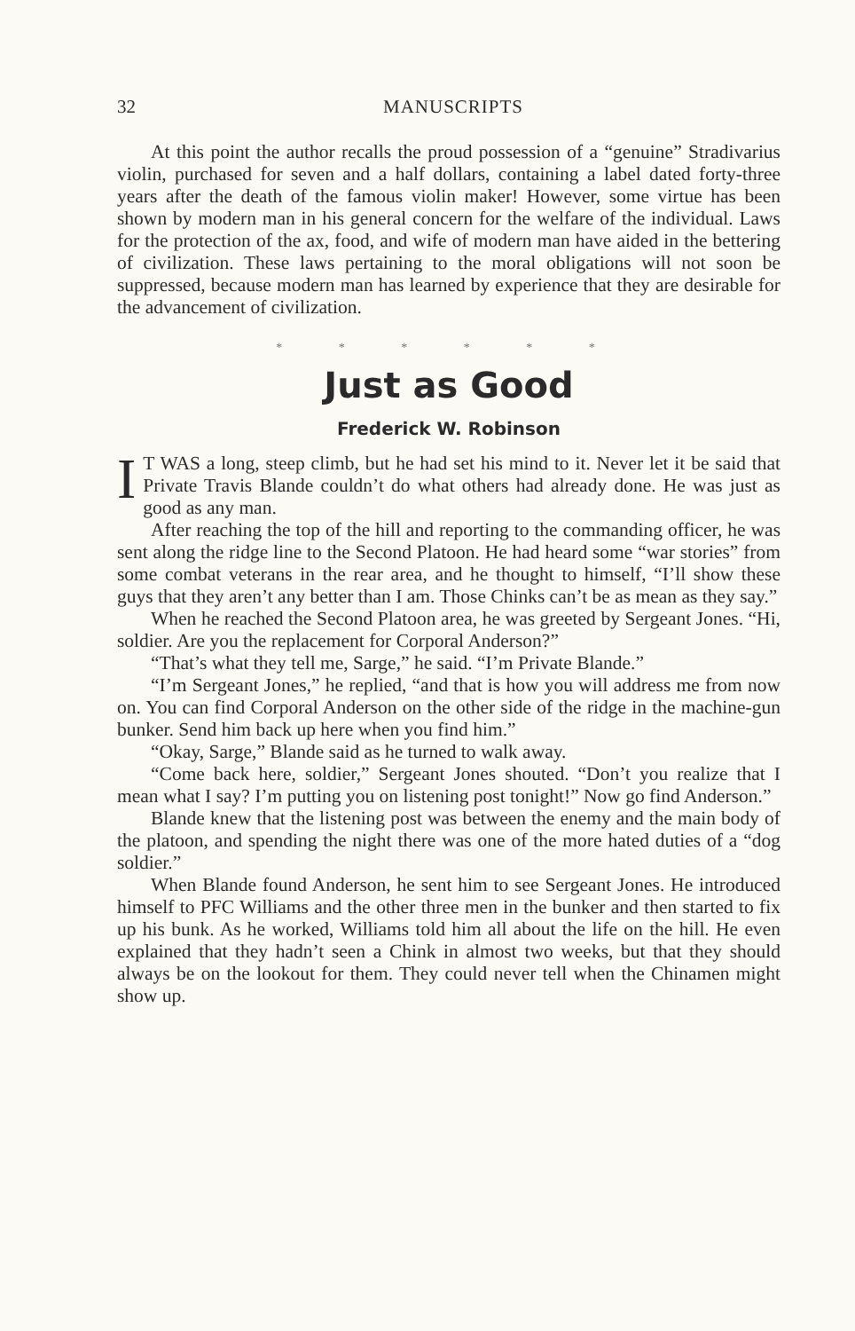32 MANUSCRIPTS
At this point the author recalls the proud possession of a “genuine” Stradivarius violin, purchased for seven and a half dollars, containing a label dated forty-three years after the death of the famous violin maker! However, some virtue has been shown by modern man in his general concern for the welfare of the individual. Laws for the protection of the ax, food, and wife of modern man have aided in the bettering of civilization. These laws pertaining to the moral obligations will not soon be suppressed, because modern man has learned by experience that they are desirable for the advancement of civilization.
* * * * * *
Just as Good
Frederick W. Robinson
IT WAS a long, steep climb, but he had set his mind to it. Never let it be said that Private Travis Blande couldn’t do what others had already done. He was just as good as any man.
After reaching the top of the hill and reporting to the commanding officer, he was sent along the ridge line to the Second Platoon. He had heard some “war stories” from some combat veterans in the rear area, and he thought to himself, “I’ll show these guys that they aren’t any better than I am. Those Chinks can’t be as mean as they say.”
When he reached the Second Platoon area, he was greeted by Sergeant Jones. “Hi, soldier. Are you the replacement for Corporal Anderson?”
“That’s what they tell me, Sarge,” he said. “I’m Private Blande.”
“I’m Sergeant Jones,” he replied, “and that is how you will address me from now on. You can find Corporal Anderson on the other side of the ridge in the machine-gun bunker. Send him back up here when you find him.”
“Okay, Sarge,” Blande said as he turned to walk away.
“Come back here, soldier,” Sergeant Jones shouted. “Don’t you realize that I mean what I say? I’m putting you on listening post tonight!” Now go find Anderson.”
Blande knew that the listening post was between the enemy and the main body of the platoon, and spending the night there was one of the more hated duties of a “dog soldier.”
When Blande found Anderson, he sent him to see Sergeant Jones. He introduced himself to PFC Williams and the other three men in the bunker and then started to fix up his bunk. As he worked, Williams told him all about the life on the hill. He even explained that they hadn’t seen a Chink in almost two weeks, but that they should always be on the lookout for them. They could never tell when the Chinamen might show up.